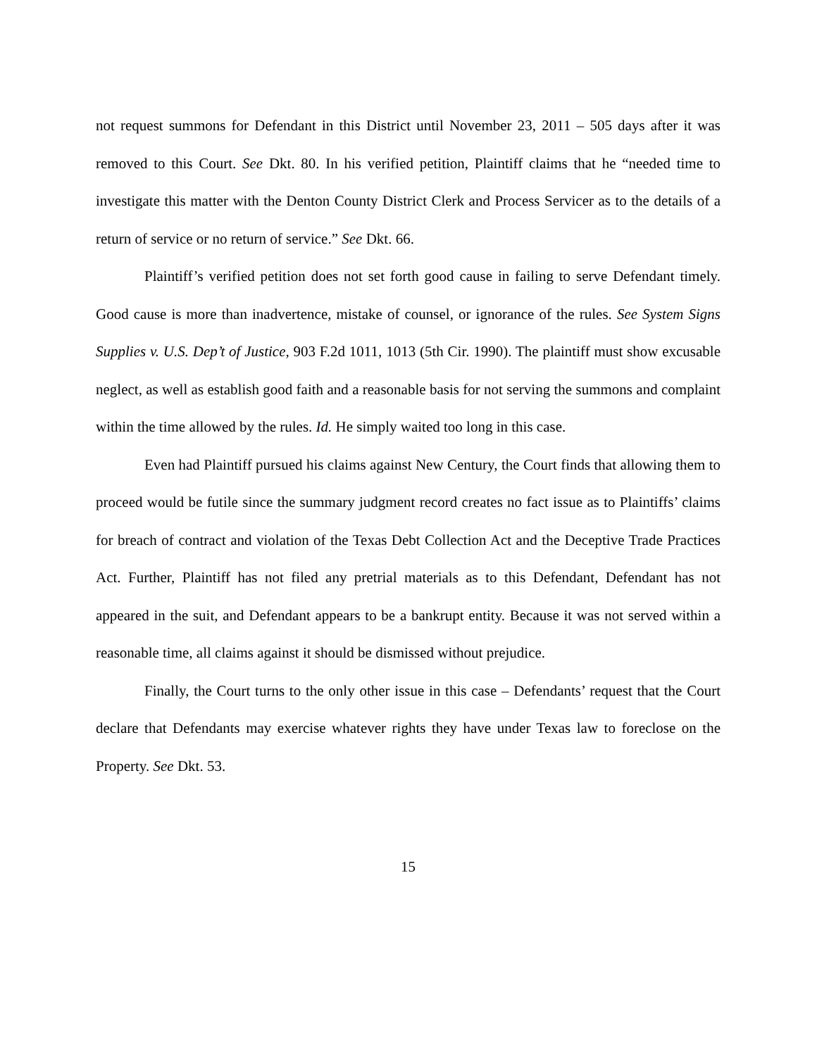not request summons for Defendant in this District until November 23, 2011 – 505 days after it was removed to this Court. See Dkt. 80. In his verified petition, Plaintiff claims that he “needed time to investigate this matter with the Denton County District Clerk and Process Servicer as to the details of a return of service or no return of service.” See Dkt. 66.
Plaintiff’s verified petition does not set forth good cause in failing to serve Defendant timely. Good cause is more than inadvertence, mistake of counsel, or ignorance of the rules. See System Signs Supplies v. U.S. Dep’t of Justice, 903 F.2d 1011, 1013 (5th Cir. 1990). The plaintiff must show excusable neglect, as well as establish good faith and a reasonable basis for not serving the summons and complaint within the time allowed by the rules. Id. He simply waited too long in this case.
Even had Plaintiff pursued his claims against New Century, the Court finds that allowing them to proceed would be futile since the summary judgment record creates no fact issue as to Plaintiffs’ claims for breach of contract and violation of the Texas Debt Collection Act and the Deceptive Trade Practices Act. Further, Plaintiff has not filed any pretrial materials as to this Defendant, Defendant has not appeared in the suit, and Defendant appears to be a bankrupt entity. Because it was not served within a reasonable time, all claims against it should be dismissed without prejudice.
Finally, the Court turns to the only other issue in this case – Defendants’ request that the Court declare that Defendants may exercise whatever rights they have under Texas law to foreclose on the Property. See Dkt. 53.
15